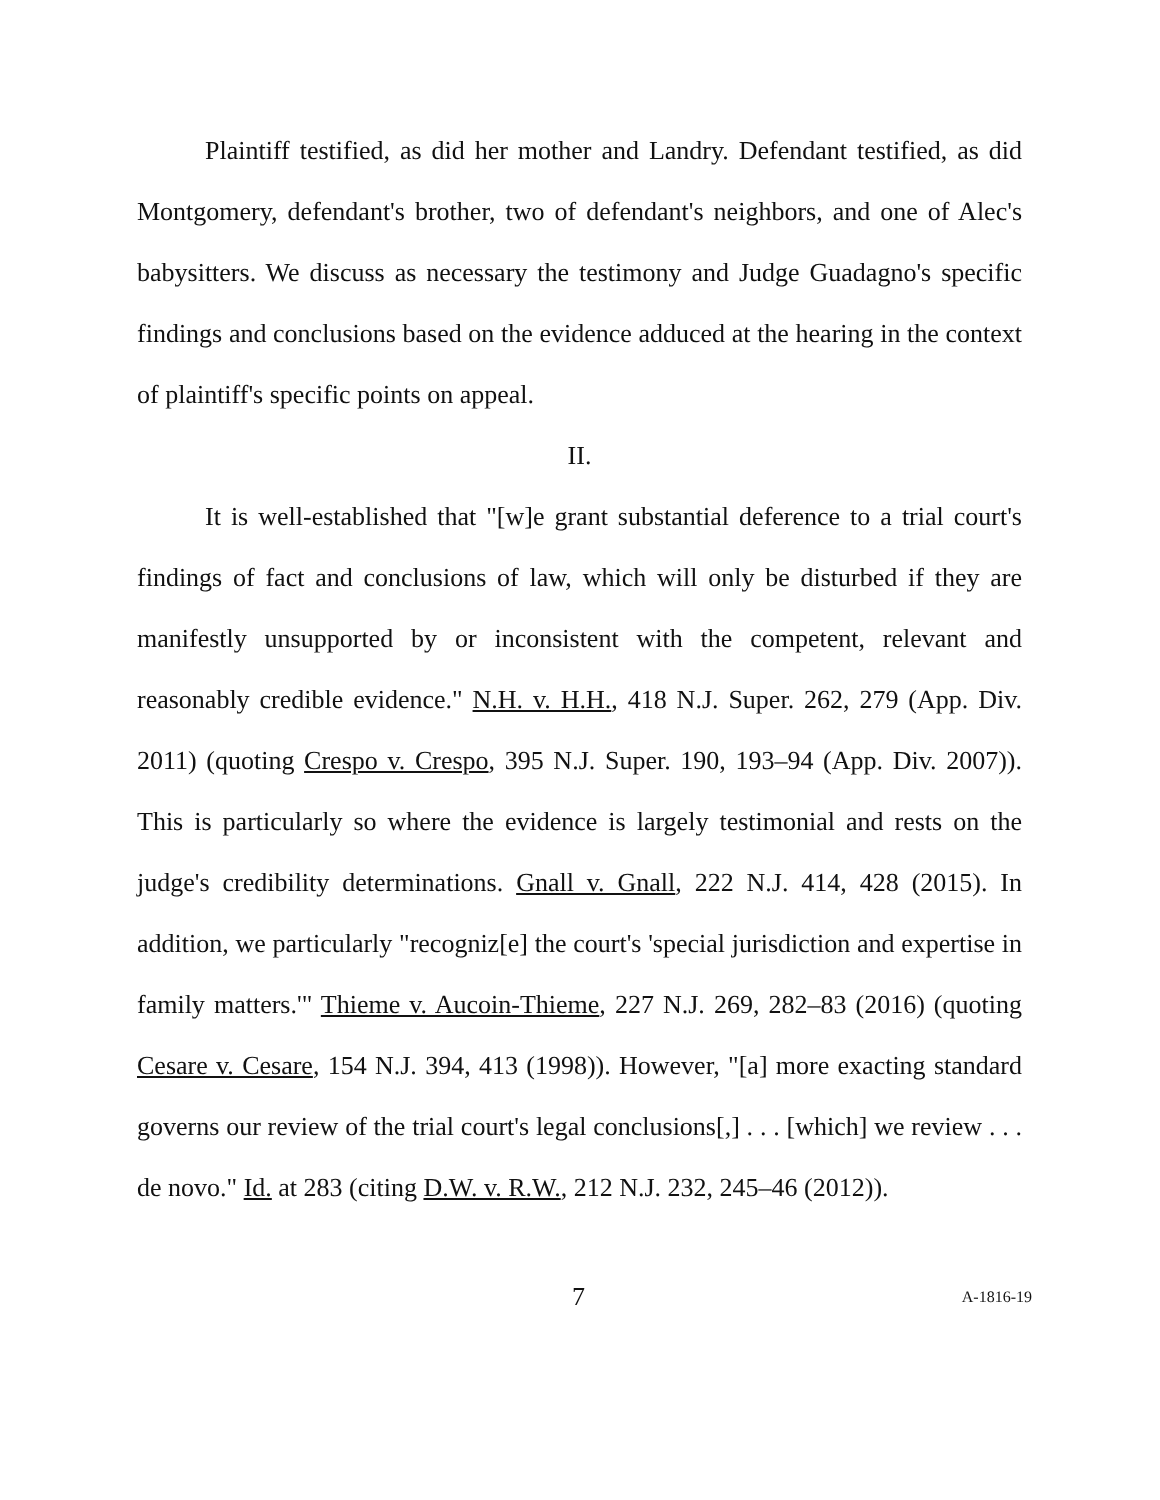Plaintiff testified, as did her mother and Landry. Defendant testified, as did Montgomery, defendant's brother, two of defendant's neighbors, and one of Alec's babysitters. We discuss as necessary the testimony and Judge Guadagno's specific findings and conclusions based on the evidence adduced at the hearing in the context of plaintiff's specific points on appeal.
II.
It is well-established that "[w]e grant substantial deference to a trial court's findings of fact and conclusions of law, which will only be disturbed if they are manifestly unsupported by or inconsistent with the competent, relevant and reasonably credible evidence." N.H. v. H.H., 418 N.J. Super. 262, 279 (App. Div. 2011) (quoting Crespo v. Crespo, 395 N.J. Super. 190, 193–94 (App. Div. 2007)). This is particularly so where the evidence is largely testimonial and rests on the judge's credibility determinations. Gnall v. Gnall, 222 N.J. 414, 428 (2015). In addition, we particularly "recogniz[e] the court's 'special jurisdiction and expertise in family matters.'" Thieme v. Aucoin-Thieme, 227 N.J. 269, 282–83 (2016) (quoting Cesare v. Cesare, 154 N.J. 394, 413 (1998)). However, "[a] more exacting standard governs our review of the trial court's legal conclusions[,] . . . [which] we review . . . de novo." Id. at 283 (citing D.W. v. R.W., 212 N.J. 232, 245–46 (2012)).
7 A-1816-19